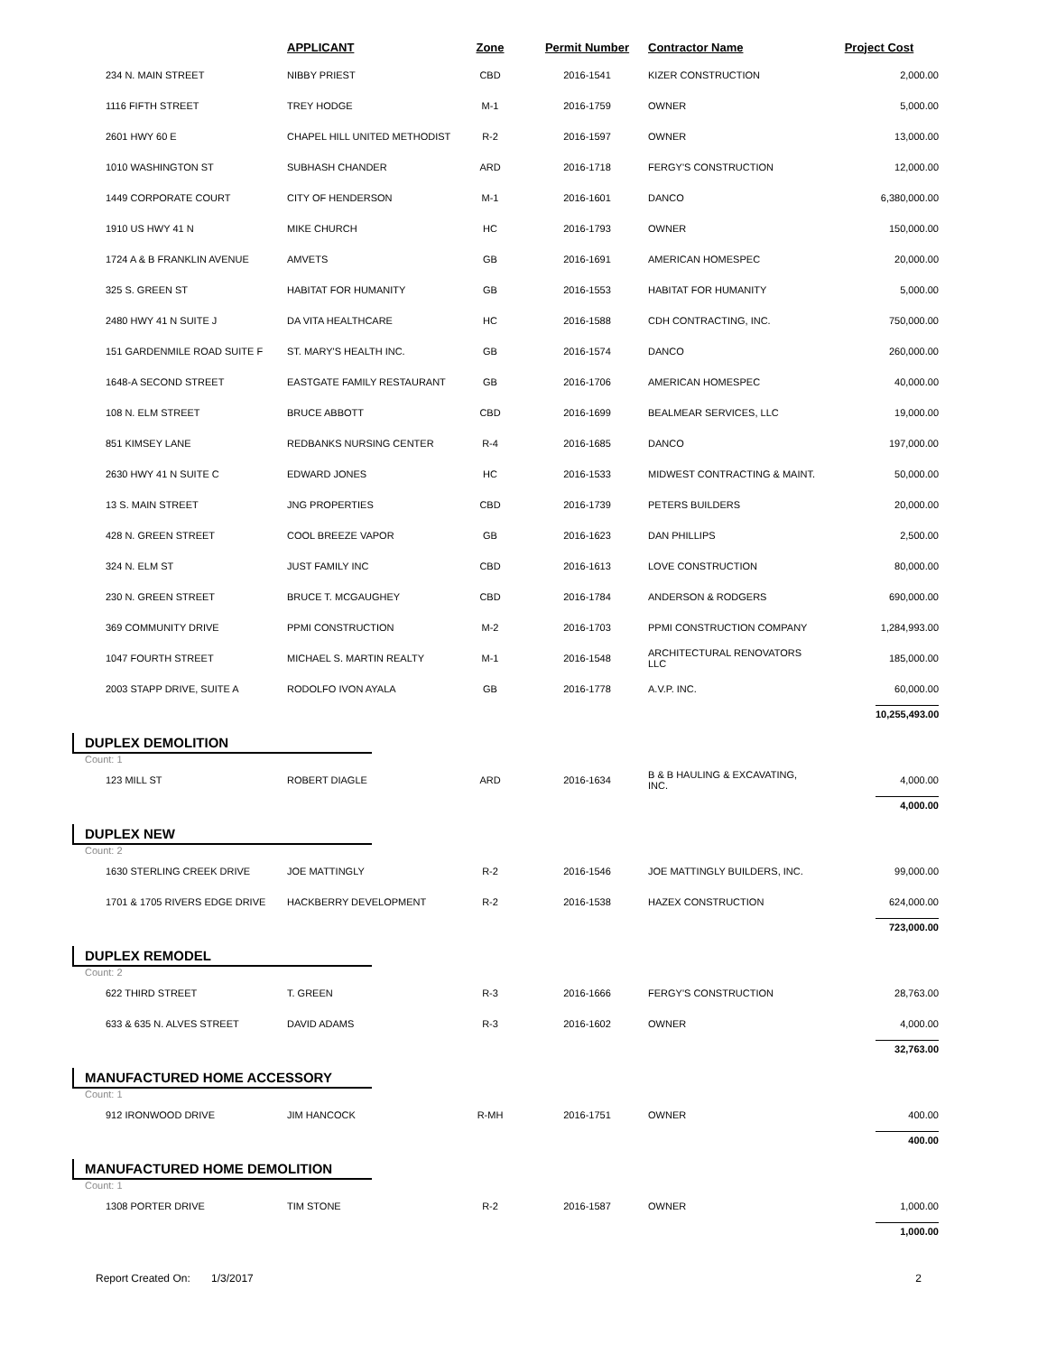| | APPLICANT | Zone | Permit Number | Contractor Name | Project Cost |
| --- | --- | --- | --- | --- | --- |
| 234 N. MAIN STREET | NIBBY PRIEST | CBD | 2016-1541 | KIZER CONSTRUCTION | 2,000.00 |
| 1116 FIFTH STREET | TREY HODGE | M-1 | 2016-1759 | OWNER | 5,000.00 |
| 2601 HWY 60 E | CHAPEL HILL UNITED METHODIST | R-2 | 2016-1597 | OWNER | 13,000.00 |
| 1010 WASHINGTON ST | SUBHASH CHANDER | ARD | 2016-1718 | FERGY'S CONSTRUCTION | 12,000.00 |
| 1449 CORPORATE COURT | CITY OF HENDERSON | M-1 | 2016-1601 | DANCO | 6,380,000.00 |
| 1910 US HWY 41 N | MIKE CHURCH | HC | 2016-1793 | OWNER | 150,000.00 |
| 1724 A & B FRANKLIN AVENUE | AMVETS | GB | 2016-1691 | AMERICAN HOMESPEC | 20,000.00 |
| 325 S. GREEN ST | HABITAT FOR HUMANITY | GB | 2016-1553 | HABITAT FOR HUMANITY | 5,000.00 |
| 2480 HWY 41 N SUITE J | DA VITA HEALTHCARE | HC | 2016-1588 | CDH CONTRACTING, INC. | 750,000.00 |
| 151 GARDENMILE ROAD SUITE F | ST. MARY'S HEALTH INC. | GB | 2016-1574 | DANCO | 260,000.00 |
| 1648-A SECOND STREET | EASTGATE FAMILY RESTAURANT | GB | 2016-1706 | AMERICAN HOMESPEC | 40,000.00 |
| 108 N. ELM STREET | BRUCE ABBOTT | CBD | 2016-1699 | BEALMEAR SERVICES, LLC | 19,000.00 |
| 851 KIMSEY LANE | REDBANKS NURSING CENTER | R-4 | 2016-1685 | DANCO | 197,000.00 |
| 2630 HWY 41 N SUITE C | EDWARD JONES | HC | 2016-1533 | MIDWEST CONTRACTING & MAINT. | 50,000.00 |
| 13 S. MAIN STREET | JNG PROPERTIES | CBD | 2016-1739 | PETERS BUILDERS | 20,000.00 |
| 428 N. GREEN STREET | COOL BREEZE VAPOR | GB | 2016-1623 | DAN PHILLIPS | 2,500.00 |
| 324 N. ELM ST | JUST FAMILY INC | CBD | 2016-1613 | LOVE CONSTRUCTION | 80,000.00 |
| 230 N. GREEN STREET | BRUCE T. MCGAUGHEY | CBD | 2016-1784 | ANDERSON & RODGERS | 690,000.00 |
| 369 COMMUNITY DRIVE | PPMI CONSTRUCTION | M-2 | 2016-1703 | PPMI CONSTRUCTION COMPANY | 1,284,993.00 |
| 1047 FOURTH STREET | MICHAEL S. MARTIN REALTY | M-1 | 2016-1548 | ARCHITECTURAL RENOVATORS LLC | 185,000.00 |
| 2003 STAPP DRIVE, SUITE A | RODOLFO IVON AYALA | GB | 2016-1778 | A.V.P. INC. | 60,000.00 |
| | | | | | 10,255,493.00 |
| DUPLEX DEMOLITION Count: 1 | | | | | |
| 123 MILL ST | ROBERT DIAGLE | ARD | 2016-1634 | B & B HAULING & EXCAVATING, INC. | 4,000.00 |
| | | | | | 4,000.00 |
| DUPLEX NEW Count: 2 | | | | | |
| 1630 STERLING CREEK DRIVE | JOE MATTINGLY | R-2 | 2016-1546 | JOE MATTINGLY BUILDERS, INC. | 99,000.00 |
| 1701 & 1705 RIVERS EDGE DRIVE | HACKBERRY DEVELOPMENT | R-2 | 2016-1538 | HAZEX CONSTRUCTION | 624,000.00 |
| | | | | | 723,000.00 |
| DUPLEX REMODEL Count: 2 | | | | | |
| 622 THIRD STREET | T. GREEN | R-3 | 2016-1666 | FERGY'S CONSTRUCTION | 28,763.00 |
| 633 & 635 N. ALVES STREET | DAVID ADAMS | R-3 | 2016-1602 | OWNER | 4,000.00 |
| | | | | | 32,763.00 |
| MANUFACTURED HOME ACCESSORY Count: 1 | | | | | |
| 912 IRONWOOD DRIVE | JIM HANCOCK | R-MH | 2016-1751 | OWNER | 400.00 |
| | | | | | 400.00 |
| MANUFACTURED HOME DEMOLITION Count: 1 | | | | | |
| 1308 PORTER DRIVE | TIM STONE | R-2 | 2016-1587 | OWNER | 1,000.00 |
| | | | | | 1,000.00 |
Report Created On: 1/3/2017 2